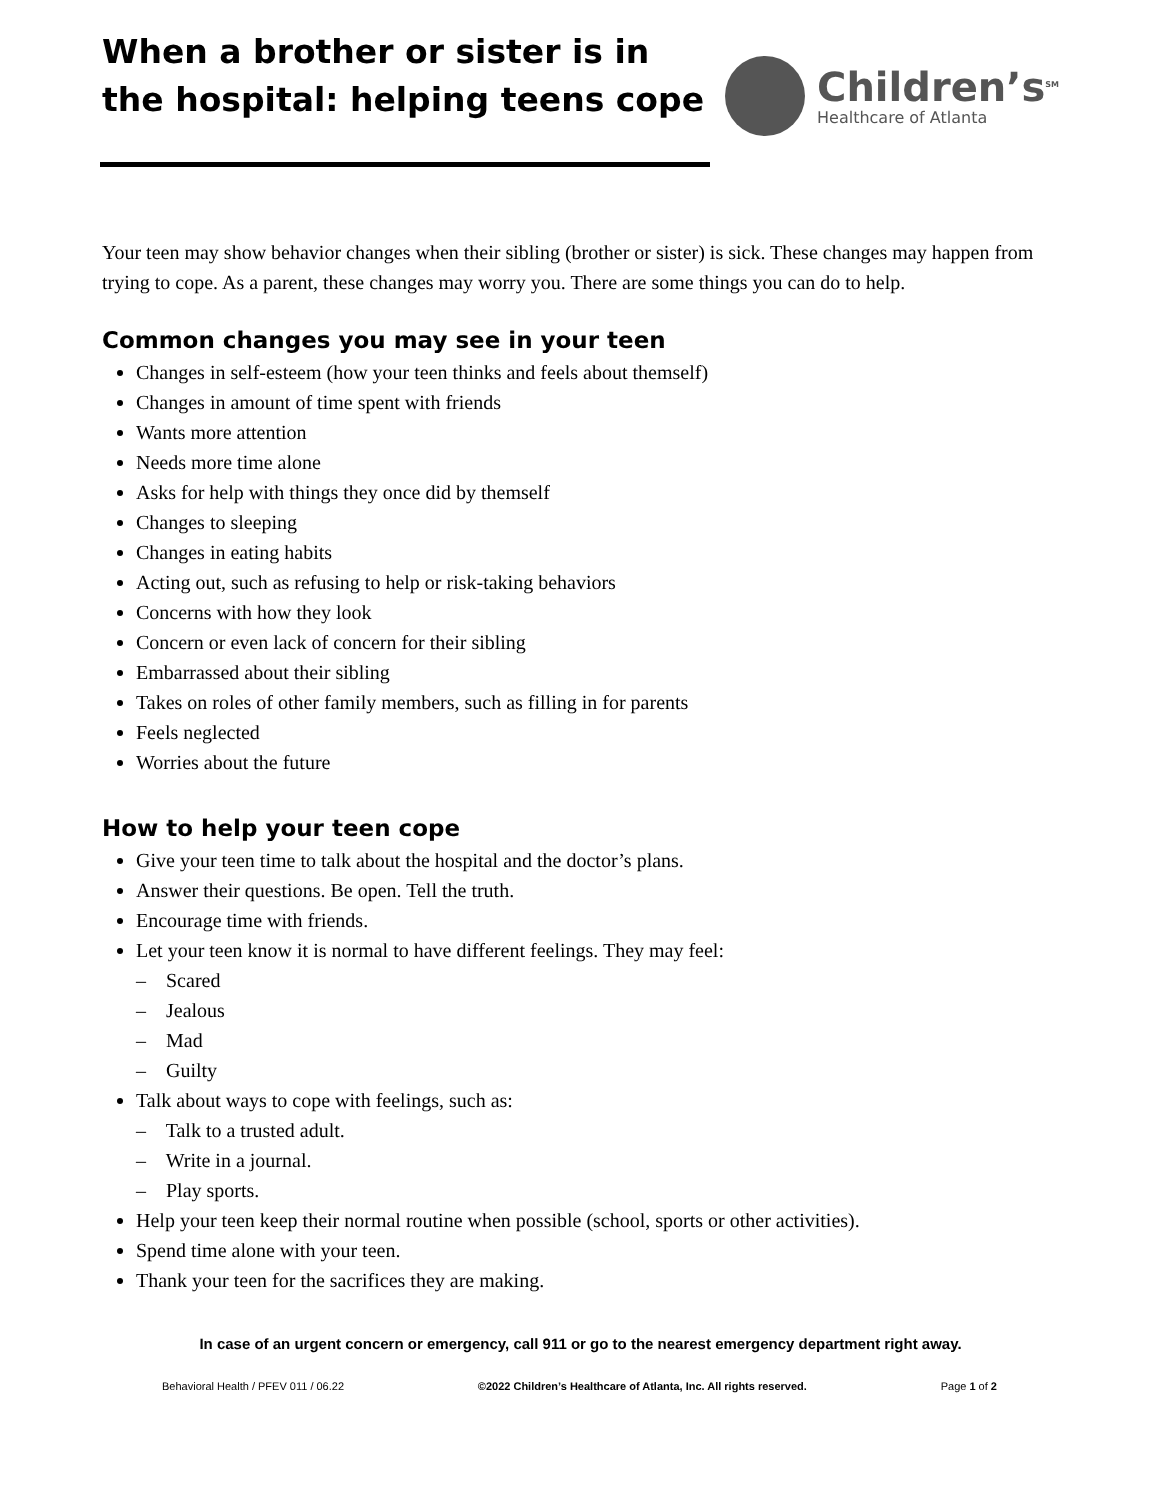When a brother or sister is in the hospital: helping teens cope
Children’s<sup>SM</sup>
Healthcare of Atlanta
Your teen may show behavior changes when their sibling (brother or sister) is sick. These changes may happen from trying to cope. As a parent, these changes may worry you. There are some things you can do to help.
Common changes you may see in your teen
Changes in self-esteem (how your teen thinks and feels about themself)
Changes in amount of time spent with friends
Wants more attention
Needs more time alone
Asks for help with things they once did by themself
Changes to sleeping
Changes in eating habits
Acting out, such as refusing to help or risk-taking behaviors
Concerns with how they look
Concern or even lack of concern for their sibling
Embarrassed about their sibling
Takes on roles of other family members, such as filling in for parents
Feels neglected
Worries about the future
How to help your teen cope
Give your teen time to talk about the hospital and the doctor’s plans.
Answer their questions. Be open. Tell the truth.
Encourage time with friends.
Let your teen know it is normal to have different feelings. They may feel:
– Scared
– Jealous
– Mad
– Guilty
Talk about ways to cope with feelings, such as:
– Talk to a trusted adult.
– Write in a journal.
– Play sports.
Help your teen keep their normal routine when possible (school, sports or other activities).
Spend time alone with your teen.
Thank your teen for the sacrifices they are making.
In case of an urgent concern or emergency, call 911 or go to the nearest emergency department right away.
Behavioral Health / PFEV 011 / 06.22 ©2022 Children’s Healthcare of Atlanta, Inc. All rights reserved. Page 1 of 2